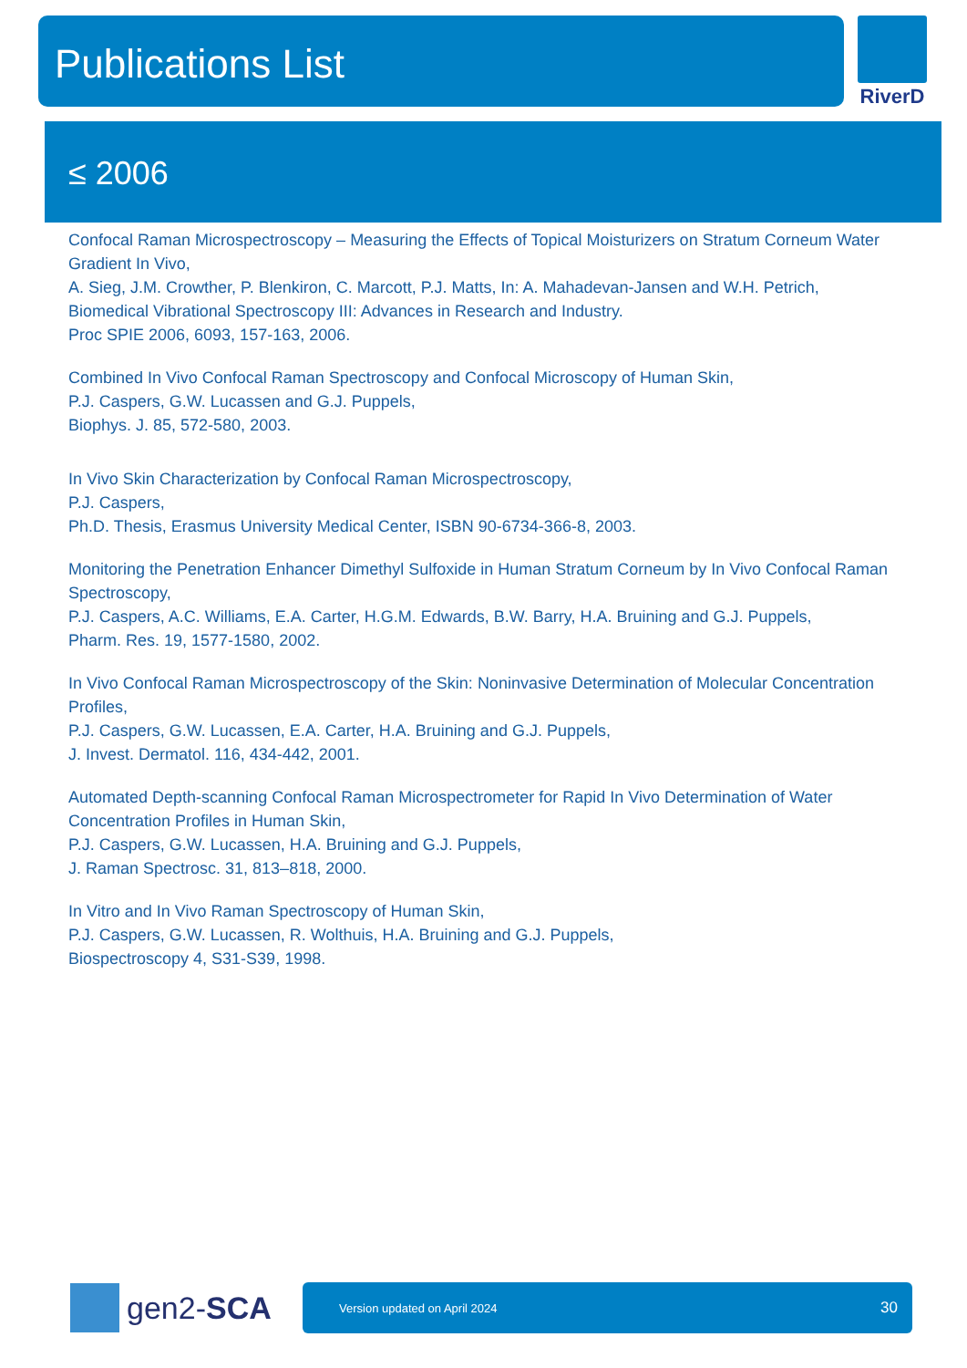Publications List RiverD
≤ 2006
Confocal Raman Microspectroscopy – Measuring the Effects of Topical Moisturizers on Stratum Corneum Water Gradient In Vivo,
A. Sieg, J.M. Crowther, P. Blenkiron, C. Marcott, P.J. Matts, In: A. Mahadevan-Jansen and W.H. Petrich,
Biomedical Vibrational Spectroscopy III: Advances in Research and Industry.
Proc SPIE 2006, 6093, 157-163, 2006.
Combined In Vivo Confocal Raman Spectroscopy and Confocal Microscopy of Human Skin,
P.J. Caspers, G.W. Lucassen and G.J. Puppels,
Biophys. J. 85, 572-580, 2003.
In Vivo Skin Characterization by Confocal Raman Microspectroscopy,
P.J. Caspers,
Ph.D. Thesis, Erasmus University Medical Center, ISBN 90-6734-366-8, 2003.
Monitoring the Penetration Enhancer Dimethyl Sulfoxide in Human Stratum Corneum by In Vivo Confocal Raman Spectroscopy,
P.J. Caspers, A.C. Williams, E.A. Carter, H.G.M. Edwards, B.W. Barry, H.A. Bruining and G.J. Puppels,
Pharm. Res. 19, 1577-1580, 2002.
In Vivo Confocal Raman Microspectroscopy of the Skin: Noninvasive Determination of Molecular Concentration Profiles,
P.J. Caspers, G.W. Lucassen, E.A. Carter, H.A. Bruining and G.J. Puppels,
J. Invest. Dermatol. 116, 434-442, 2001.
Automated Depth-scanning Confocal Raman Microspectrometer for Rapid In Vivo Determination of Water Concentration Profiles in Human Skin,
P.J. Caspers, G.W. Lucassen, H.A. Bruining and G.J. Puppels,
J. Raman Spectrosc. 31, 813–818, 2000.
In Vitro and In Vivo Raman Spectroscopy of Human Skin,
P.J. Caspers, G.W. Lucassen, R. Wolthuis, H.A. Bruining and G.J. Puppels,
Biospectroscopy 4, S31-S39, 1998.
gen2-SCA
Version updated on April 2024 30